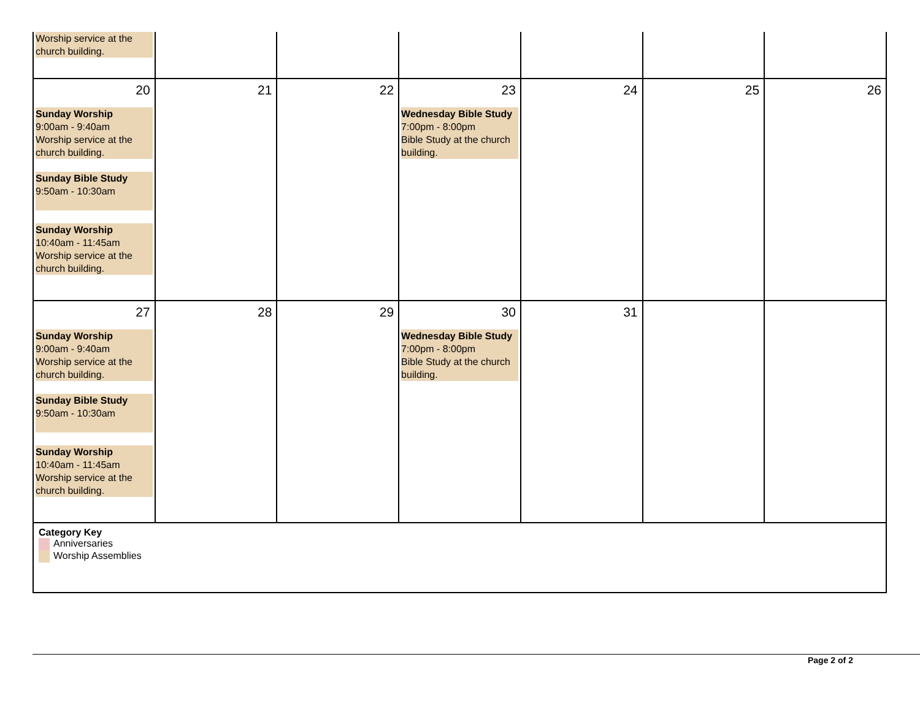| Worship service at the church building. | | | | | | |
| 20 Sunday Worship 9:00am - 9:40am Worship service at the church building. Sunday Bible Study 9:50am - 10:30am Sunday Worship 10:40am - 11:45am Worship service at the church building. | 21 | 22 | 23 Wednesday Bible Study 7:00pm - 8:00pm Bible Study at the church building. | 24 | 25 | 26 |
| 27 Sunday Worship 9:00am - 9:40am Worship service at the church building. Sunday Bible Study 9:50am - 10:30am Sunday Worship 10:40am - 11:45am Worship service at the church building. | 28 | 29 | 30 Wednesday Bible Study 7:00pm - 8:00pm Bible Study at the church building. | 31 | | |
| Category Key Anniversaries Worship Assemblies | | | | | | |
Page 2 of 2